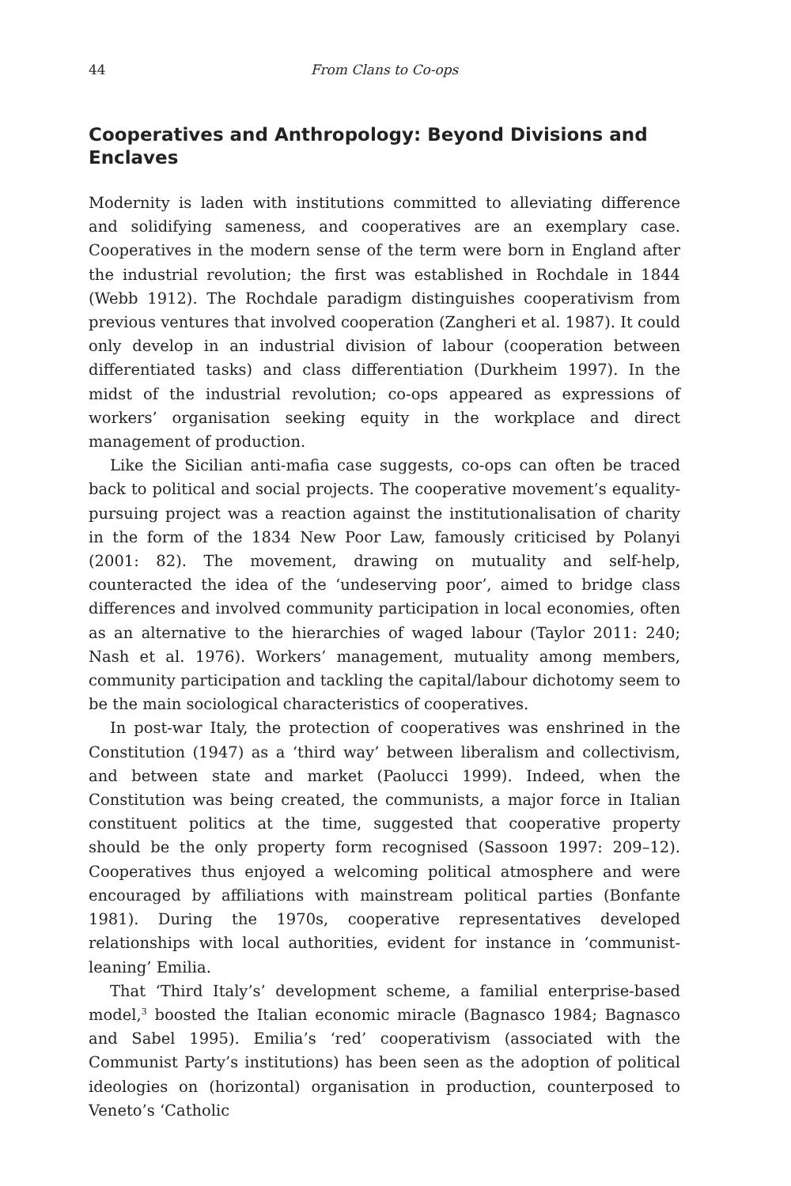44 From Clans to Co-ops
Cooperatives and Anthropology: Beyond Divisions and Enclaves
Modernity is laden with institutions committed to alleviating difference and solidifying sameness, and cooperatives are an exemplary case. Cooperatives in the modern sense of the term were born in England after the industrial revolution; the first was established in Rochdale in 1844 (Webb 1912). The Rochdale paradigm distinguishes cooperativism from previous ventures that involved cooperation (Zangheri et al. 1987). It could only develop in an industrial division of labour (cooperation between differentiated tasks) and class differentiation (Durkheim 1997). In the midst of the industrial revolution; co-ops appeared as expressions of workers’ organisation seeking equity in the workplace and direct management of production.
Like the Sicilian anti-mafia case suggests, co-ops can often be traced back to political and social projects. The cooperative movement’s equality-pursuing project was a reaction against the institutionalisation of charity in the form of the 1834 New Poor Law, famously criticised by Polanyi (2001: 82). The movement, drawing on mutuality and self-help, counteracted the idea of the ‘undeserving poor’, aimed to bridge class differences and involved community participation in local economies, often as an alternative to the hierarchies of waged labour (Taylor 2011: 240; Nash et al. 1976). Workers’ management, mutuality among members, community participation and tackling the capital/labour dichotomy seem to be the main sociological characteristics of cooperatives.
In post-war Italy, the protection of cooperatives was enshrined in the Constitution (1947) as a ‘third way’ between liberalism and collectivism, and between state and market (Paolucci 1999). Indeed, when the Constitution was being created, the communists, a major force in Italian constituent politics at the time, suggested that cooperative property should be the only property form recognised (Sassoon 1997: 209–12). Cooperatives thus enjoyed a welcoming political atmosphere and were encouraged by affiliations with mainstream political parties (Bonfante 1981). During the 1970s, cooperative representatives developed relationships with local authorities, evident for instance in ‘communist-leaning’ Emilia.
That ‘Third Italy’s’ development scheme, a familial enterprise-based model,<sup>3</sup> boosted the Italian economic miracle (Bagnasco 1984; Bagnasco and Sabel 1995). Emilia’s ‘red’ cooperativism (associated with the Communist Party’s institutions) has been seen as the adoption of political ideologies on (horizontal) organisation in production, counterposed to Veneto’s ‘Catholic